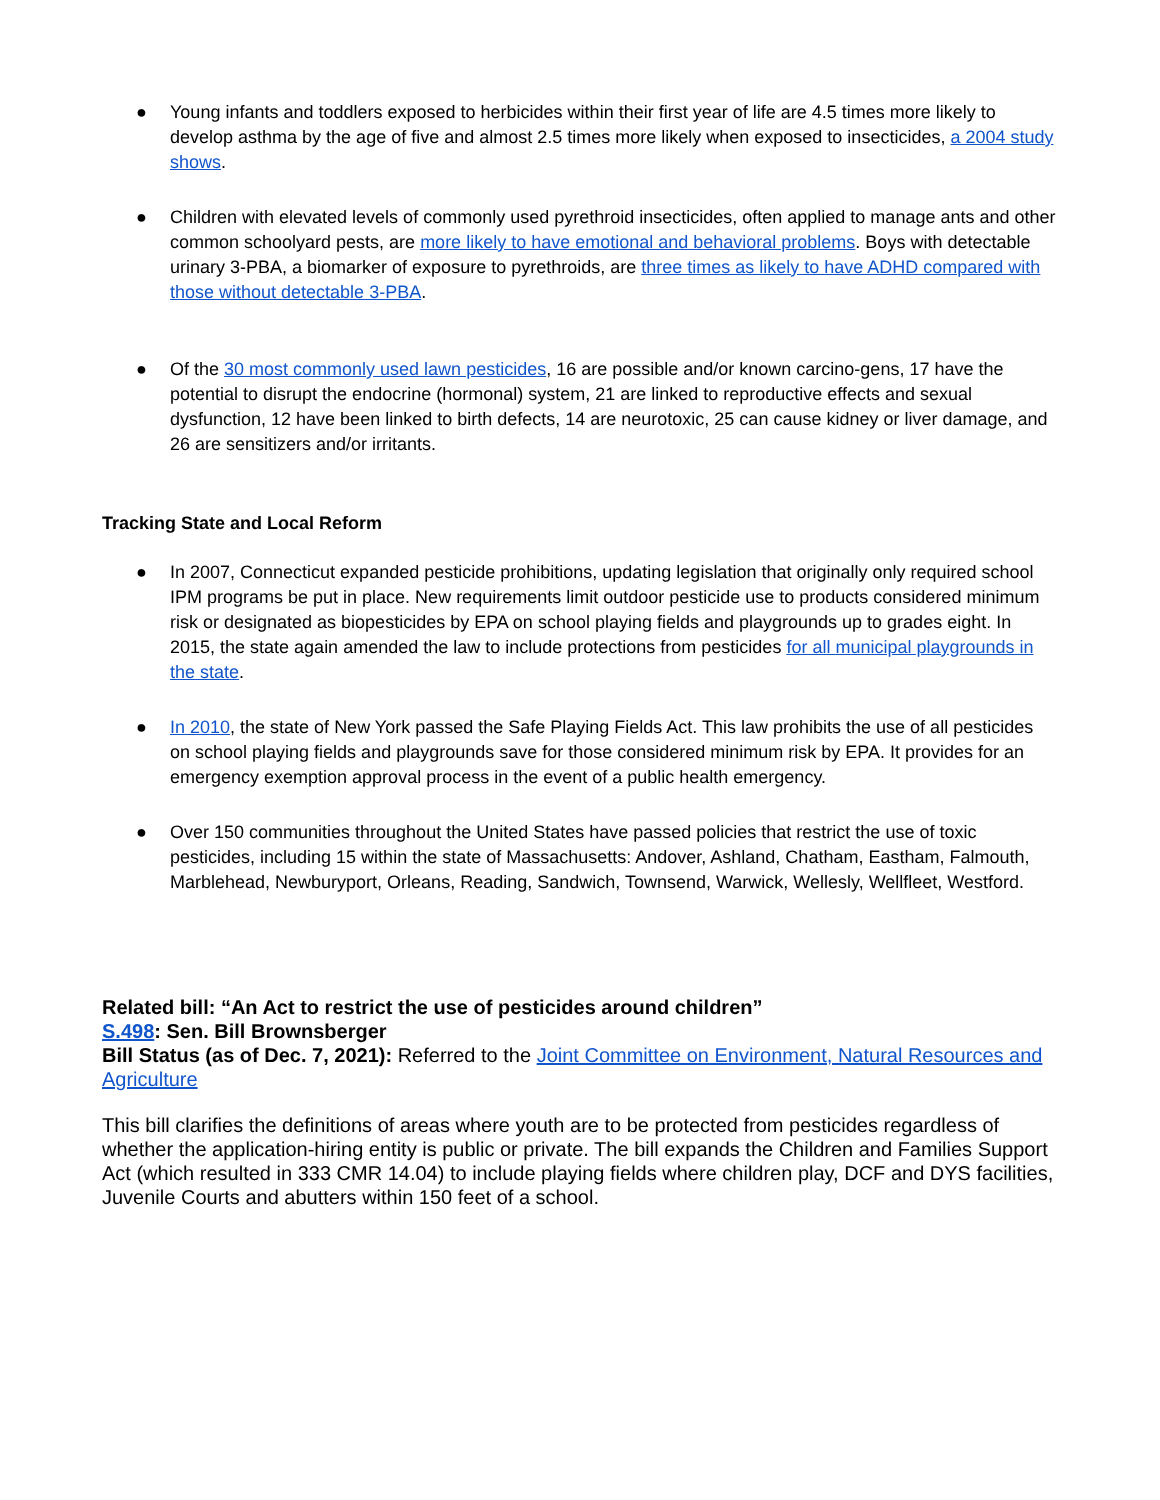● Young infants and toddlers exposed to herbicides within their first year of life are 4.5 times more likely to develop asthma by the age of five and almost 2.5 times more likely when exposed to insecticides, a 2004 study shows.
● Children with elevated levels of commonly used pyrethroid insecticides, often applied to manage ants and other common schoolyard pests, are more likely to have emotional and behavioral problems. Boys with detectable urinary 3-PBA, a biomarker of exposure to pyrethroids, are three times as likely to have ADHD compared with those without detectable 3-PBA.
● Of the 30 most commonly used lawn pesticides, 16 are possible and/or known carcino-gens, 17 have the potential to disrupt the endocrine (hormonal) system, 21 are linked to reproductive effects and sexual dysfunction, 12 have been linked to birth defects, 14 are neurotoxic, 25 can cause kidney or liver damage, and 26 are sensitizers and/or irritants.
Tracking State and Local Reform
● In 2007, Connecticut expanded pesticide prohibitions, updating legislation that originally only required school IPM programs be put in place. New requirements limit outdoor pesticide use to products considered minimum risk or designated as biopesticides by EPA on school playing fields and playgrounds up to grades eight. In 2015, the state again amended the law to include protections from pesticides for all municipal playgrounds in the state.
● In 2010, the state of New York passed the Safe Playing Fields Act. This law prohibits the use of all pesticides on school playing fields and playgrounds save for those considered minimum risk by EPA. It provides for an emergency exemption approval process in the event of a public health emergency.
● Over 150 communities throughout the United States have passed policies that restrict the use of toxic pesticides, including 15 within the state of Massachusetts: Andover, Ashland, Chatham, Eastham, Falmouth, Marblehead, Newburyport, Orleans, Reading, Sandwich, Townsend, Warwick, Wellesly, Wellfleet, Westford.
Related bill: “An Act to restrict the use of pesticides around children”
S.498: Sen. Bill Brownsberger
Bill Status (as of Dec. 7, 2021): Referred to the Joint Committee on Environment, Natural Resources and Agriculture
This bill clarifies the definitions of areas where youth are to be protected from pesticides regardless of whether the application-hiring entity is public or private. The bill expands the Children and Families Support Act (which resulted in 333 CMR 14.04) to include playing fields where children play, DCF and DYS facilities, Juvenile Courts and abutters within 150 feet of a school.